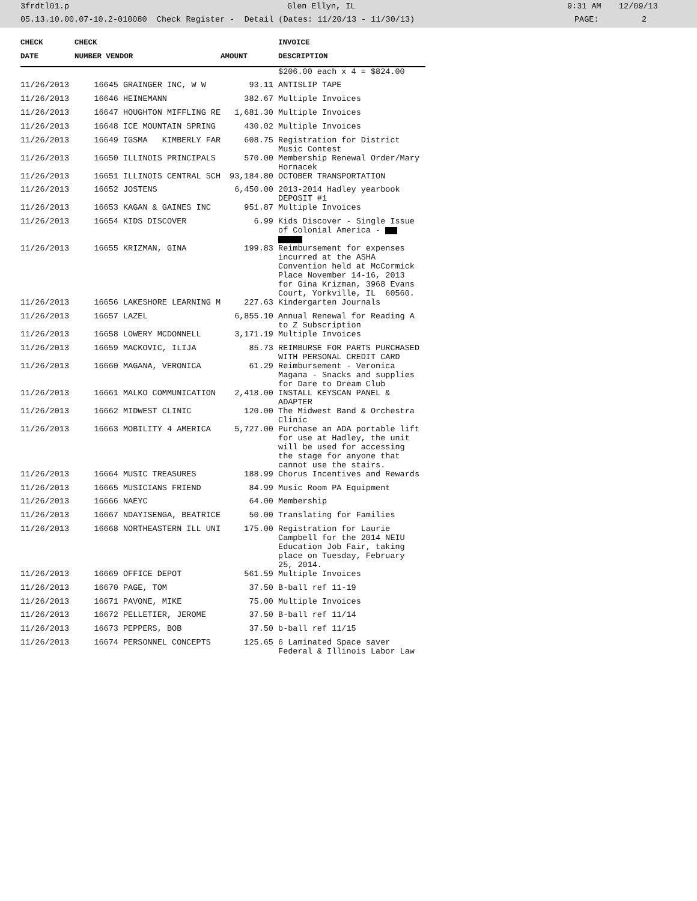3frdtl01.p Glen Ellyn, IL 9:31 AM 12/09/13
05.13.10.00.07-10.2-010080 Check Register - Detail (Dates: 11/20/13 - 11/30/13) PAGE: 2
| CHECK | CHECK | | | | INVOICE |
| --- | --- | --- | --- | --- | --- |
| DATE | NUMBER | VENDOR | AMOUNT | | DESCRIPTION |
| | | | | | $206.00 each x 4 = $824.00 |
| 11/26/2013 | 16645 GRAINGER INC, W W | | 93.11 | | ANTISLIP TAPE |
| 11/26/2013 | 16646 HEINEMANN | | 382.67 | | Multiple Invoices |
| 11/26/2013 | 16647 HOUGHTON MIFFLING RE | | 1,681.30 | | Multiple Invoices |
| 11/26/2013 | 16648 ICE MOUNTAIN SPRING | | 430.02 | | Multiple Invoices |
| 11/26/2013 | 16649 IGSMA KIMBERLY FAR | | 608.75 | | Registration for District Music Contest |
| 11/26/2013 | 16650 ILLINOIS PRINCIPALS | | 570.00 | | Membership Renewal Order/Mary Hornacek |
| 11/26/2013 | 16651 ILLINOIS CENTRAL SCH | | 93,184.80 | | OCTOBER TRANSPORTATION |
| 11/26/2013 | 16652 JOSTENS | | 6,450.00 | | 2013-2014 Hadley yearbook DEPOSIT #1 |
| 11/26/2013 | 16653 KAGAN & GAINES INC | | 951.87 | | Multiple Invoices |
| 11/26/2013 | 16654 KIDS DISCOVER | | 6.99 | | Kids Discover - Single Issue of Colonial America - |
| 11/26/2013 | 16655 KRIZMAN, GINA | | 199.83 | | Reimbursement for expenses incurred at the ASHA Convention held at McCormick Place November 14-16, 2013 for Gina Krizman, 3968 Evans Court, Yorkville, IL 60560. |
| 11/26/2013 | 16656 LAKESHORE LEARNING M | | 227.63 | | Kindergarten Journals |
| 11/26/2013 | 16657 LAZEL | | 6,855.10 | | Annual Renewal for Reading A to Z Subscription |
| 11/26/2013 | 16658 LOWERY MCDONNELL | | 3,171.19 | | Multiple Invoices |
| 11/26/2013 | 16659 MACKOVIC, ILIJA | | 85.73 | | REIMBURSE FOR PARTS PURCHASED WITH PERSONAL CREDIT CARD |
| 11/26/2013 | 16660 MAGANA, VERONICA | | 61.29 | | Reimbursement - Veronica Magana - Snacks and supplies for Dare to Dream Club |
| 11/26/2013 | 16661 MALKO COMMUNICATION | | 2,418.00 | | INSTALL KEYSCAN PANEL & ADAPTER |
| 11/26/2013 | 16662 MIDWEST CLINIC | | 120.00 | | The Midwest Band & Orchestra Clinic |
| 11/26/2013 | 16663 MOBILITY 4 AMERICA | | 5,727.00 | | Purchase an ADA portable lift for use at Hadley, the unit will be used for accessing the stage for anyone that cannot use the stairs. |
| 11/26/2013 | 16664 MUSIC TREASURES | | 188.99 | | Chorus Incentives and Rewards |
| 11/26/2013 | 16665 MUSICIANS FRIEND | | 84.99 | | Music Room PA Equipment |
| 11/26/2013 | 16666 NAEYC | | 64.00 | | Membership |
| 11/26/2013 | 16667 NDAYISENGA, BEATRICE | | 50.00 | | Translating for Families |
| 11/26/2013 | 16668 NORTHEASTERN ILL UNI | | 175.00 | | Registration for Laurie Campbell for the 2014 NEIU Education Job Fair, taking place on Tuesday, February 25, 2014. |
| 11/26/2013 | 16669 OFFICE DEPOT | | 561.59 | | Multiple Invoices |
| 11/26/2013 | 16670 PAGE, TOM | | 37.50 | | B-ball ref 11-19 |
| 11/26/2013 | 16671 PAVONE, MIKE | | 75.00 | | Multiple Invoices |
| 11/26/2013 | 16672 PELLETIER, JEROME | | 37.50 | | B-ball ref 11/14 |
| 11/26/2013 | 16673 PEPPERS, BOB | | 37.50 | | b-ball ref 11/15 |
| 11/26/2013 | 16674 PERSONNEL CONCEPTS | | 125.65 | | 6 Laminated Space saver Federal & Illinois Labor Law |